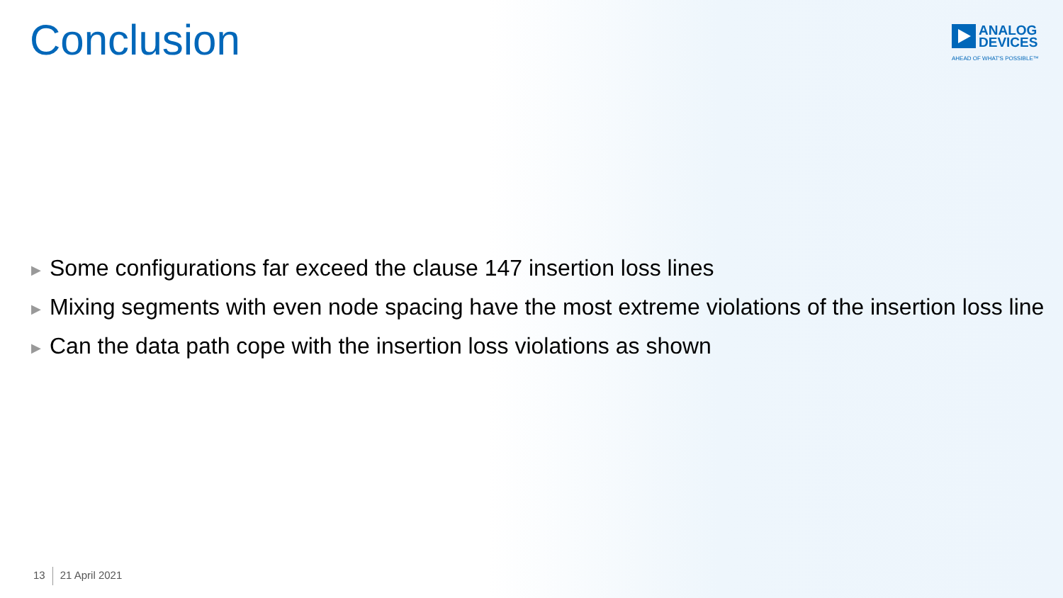Conclusion
ANALOG
DEVICES
AHEAD OF WHAT'S POSSIBLE™
▶ Some configurations far exceed the clause 147 insertion loss lines
▶ Mixing segments with even node spacing have the most extreme violations of the insertion loss line
▶ Can the data path cope with the insertion loss violations as shown
13 21 April 2021